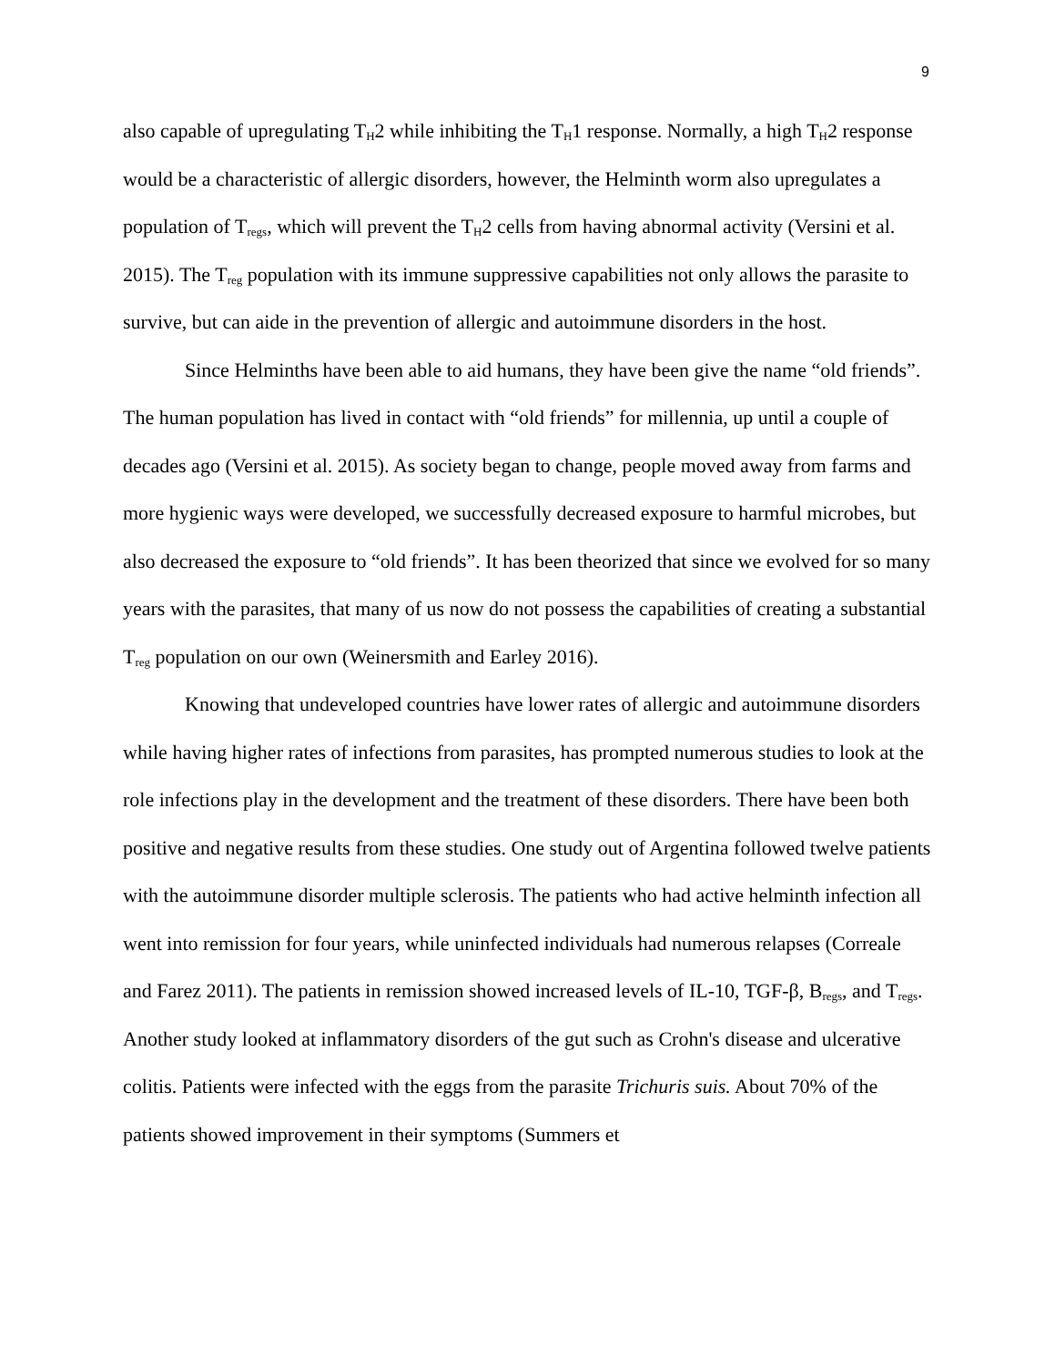9
also capable of upregulating T<sub>H</sub>2 while inhibiting the T<sub>H</sub>1 response. Normally, a high T<sub>H</sub>2 response would be a characteristic of allergic disorders, however, the Helminth worm also upregulates a population of T<sub>regs</sub>, which will prevent the T<sub>H</sub>2 cells from having abnormal activity (Versini et al. 2015). The T<sub>reg</sub> population with its immune suppressive capabilities not only allows the parasite to survive, but can aide in the prevention of allergic and autoimmune disorders in the host.
Since Helminths have been able to aid humans, they have been give the name “old friends”. The human population has lived in contact with “old friends” for millennia, up until a couple of decades ago (Versini et al. 2015). As society began to change, people moved away from farms and more hygienic ways were developed, we successfully decreased exposure to harmful microbes, but also decreased the exposure to “old friends”. It has been theorized that since we evolved for so many years with the parasites, that many of us now do not possess the capabilities of creating a substantial T<sub>reg</sub> population on our own (Weinersmith and Earley 2016).
Knowing that undeveloped countries have lower rates of allergic and autoimmune disorders while having higher rates of infections from parasites, has prompted numerous studies to look at the role infections play in the development and the treatment of these disorders. There have been both positive and negative results from these studies. One study out of Argentina followed twelve patients with the autoimmune disorder multiple sclerosis. The patients who had active helminth infection all went into remission for four years, while uninfected individuals had numerous relapses (Correale and Farez 2011). The patients in remission showed increased levels of IL-10, TGF-β, B<sub>regs</sub>, and T<sub>regs</sub>. Another study looked at inflammatory disorders of the gut such as Crohn's disease and ulcerative colitis. Patients were infected with the eggs from the parasite Trichuris suis. About 70% of the patients showed improvement in their symptoms (Summers et